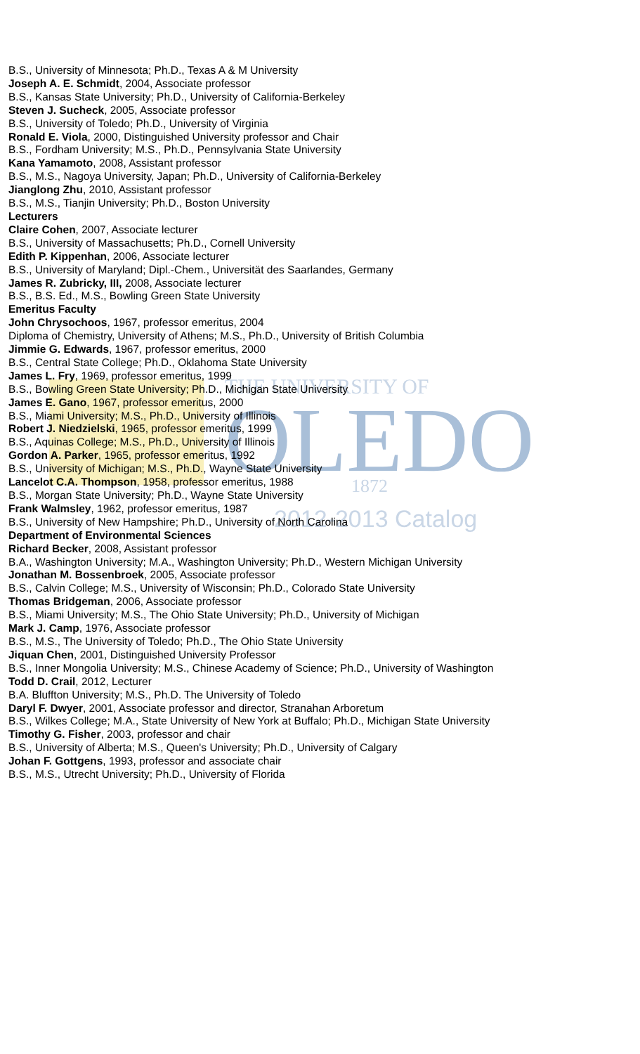THE UNIVERSITY OF
OLEDO
1872
2012-2013 Catalog
B.S., University of Minnesota; Ph.D., Texas A & M University
Joseph A. E. Schmidt, 2004, Associate professor
B.S., Kansas State University; Ph.D., University of California-Berkeley
Steven J. Sucheck, 2005, Associate professor
B.S., University of Toledo; Ph.D., University of Virginia
Ronald E. Viola, 2000, Distinguished University professor and Chair
B.S., Fordham University; M.S., Ph.D., Pennsylvania State University
Kana Yamamoto, 2008, Assistant professor
B.S., M.S., Nagoya University, Japan; Ph.D., University of California-Berkeley
Jianglong Zhu, 2010, Assistant professor
B.S., M.S., Tianjin University; Ph.D., Boston University
Lecturers
Claire Cohen, 2007, Associate lecturer
B.S., University of Massachusetts; Ph.D., Cornell University
Edith P. Kippenhan, 2006, Associate lecturer
B.S., University of Maryland; Dipl.-Chem., Universität des Saarlandes, Germany
James R. Zubricky, III, 2008, Associate lecturer
B.S., B.S. Ed., M.S., Bowling Green State University
Emeritus Faculty
John Chrysochoos, 1967, professor emeritus, 2004
Diploma of Chemistry, University of Athens; M.S., Ph.D., University of British Columbia
Jimmie G. Edwards, 1967, professor emeritus, 2000
B.S., Central State College; Ph.D., Oklahoma State University
James L. Fry, 1969, professor emeritus, 1999
B.S., Bowling Green State University; Ph.D., Michigan State University
James E. Gano, 1967, professor emeritus, 2000
B.S., Miami University; M.S., Ph.D., University of Illinois
Robert J. Niedzielski, 1965, professor emeritus, 1999
B.S., Aquinas College; M.S., Ph.D., University of Illinois
Gordon A. Parker, 1965, professor emeritus, 1992
B.S., University of Michigan; M.S., Ph.D., Wayne State University
Lancelot C.A. Thompson, 1958, professor emeritus, 1988
B.S., Morgan State University; Ph.D., Wayne State University
Frank Walmsley, 1962, professor emeritus, 1987
B.S., University of New Hampshire; Ph.D., University of North Carolina
Department of Environmental Sciences
Richard Becker, 2008, Assistant professor
B.A., Washington University; M.A., Washington University; Ph.D., Western Michigan University
Jonathan M. Bossenbroek, 2005, Associate professor
B.S., Calvin College; M.S., University of Wisconsin; Ph.D., Colorado State University
Thomas Bridgeman, 2006, Associate professor
B.S., Miami University; M.S., The Ohio State University; Ph.D., University of Michigan
Mark J. Camp, 1976, Associate professor
B.S., M.S., The University of Toledo; Ph.D., The Ohio State University
Jiquan Chen, 2001, Distinguished University Professor
B.S., Inner Mongolia University; M.S., Chinese Academy of Science; Ph.D., University of Washington
Todd D. Crail, 2012, Lecturer
B.A. Bluffton University; M.S., Ph.D. The University of Toledo
Daryl F. Dwyer, 2001, Associate professor and director, Stranahan Arboretum
B.S., Wilkes College; M.A., State University of New York at Buffalo; Ph.D., Michigan State University
Timothy G. Fisher, 2003, professor and chair
B.S., University of Alberta; M.S., Queen's University; Ph.D., University of Calgary
Johan F. Gottgens, 1993, professor and associate chair
B.S., M.S., Utrecht University; Ph.D., University of Florida